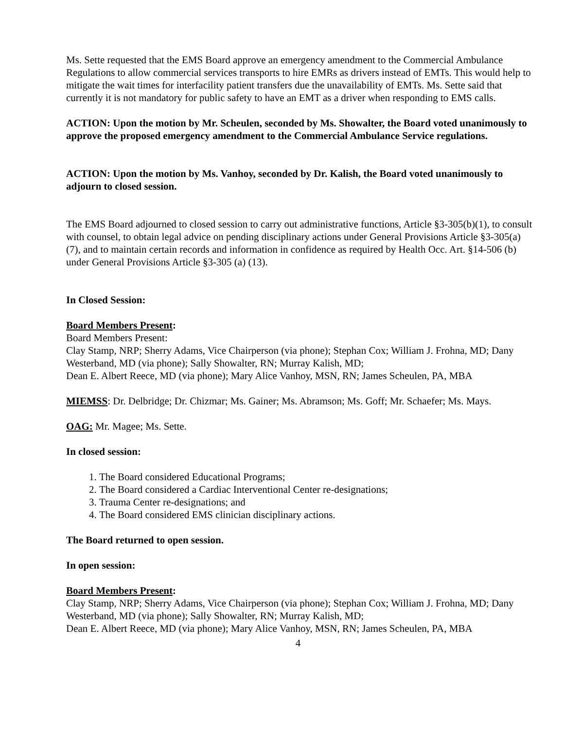Ms. Sette requested that the EMS Board approve an emergency amendment to the Commercial Ambulance Regulations to allow commercial services transports to hire EMRs as drivers instead of EMTs. This would help to mitigate the wait times for interfacility patient transfers due the unavailability of EMTs. Ms. Sette said that currently it is not mandatory for public safety to have an EMT as a driver when responding to EMS calls.
ACTION: Upon the motion by Mr. Scheulen, seconded by Ms. Showalter, the Board voted unanimously to approve the proposed emergency amendment to the Commercial Ambulance Service regulations.
ACTION: Upon the motion by Ms. Vanhoy, seconded by Dr. Kalish, the Board voted unanimously to adjourn to closed session.
The EMS Board adjourned to closed session to carry out administrative functions, Article §3-305(b)(1), to consult with counsel, to obtain legal advice on pending disciplinary actions under General Provisions Article §3-305(a) (7), and to maintain certain records and information in confidence as required by Health Occ. Art. §14-506 (b) under General Provisions Article §3-305 (a) (13).
In Closed Session:
Board Members Present:
Board Members Present:
Clay Stamp, NRP; Sherry Adams, Vice Chairperson (via phone); Stephan Cox; William J. Frohna, MD; Dany Westerband, MD (via phone); Sally Showalter, RN; Murray Kalish, MD;
Dean E. Albert Reece, MD (via phone); Mary Alice Vanhoy, MSN, RN; James Scheulen, PA, MBA
MIEMSS: Dr. Delbridge; Dr. Chizmar; Ms. Gainer; Ms. Abramson; Ms. Goff; Mr. Schaefer; Ms. Mays.
OAG: Mr. Magee; Ms. Sette.
In closed session:
1. The Board considered Educational Programs;
2. The Board considered a Cardiac Interventional Center re-designations;
3. Trauma Center re-designations; and
4. The Board considered EMS clinician disciplinary actions.
The Board returned to open session.
In open session:
Board Members Present:
Clay Stamp, NRP; Sherry Adams, Vice Chairperson (via phone); Stephan Cox; William J. Frohna, MD; Dany Westerband, MD (via phone); Sally Showalter, RN; Murray Kalish, MD;
Dean E. Albert Reece, MD (via phone); Mary Alice Vanhoy, MSN, RN; James Scheulen, PA, MBA
4